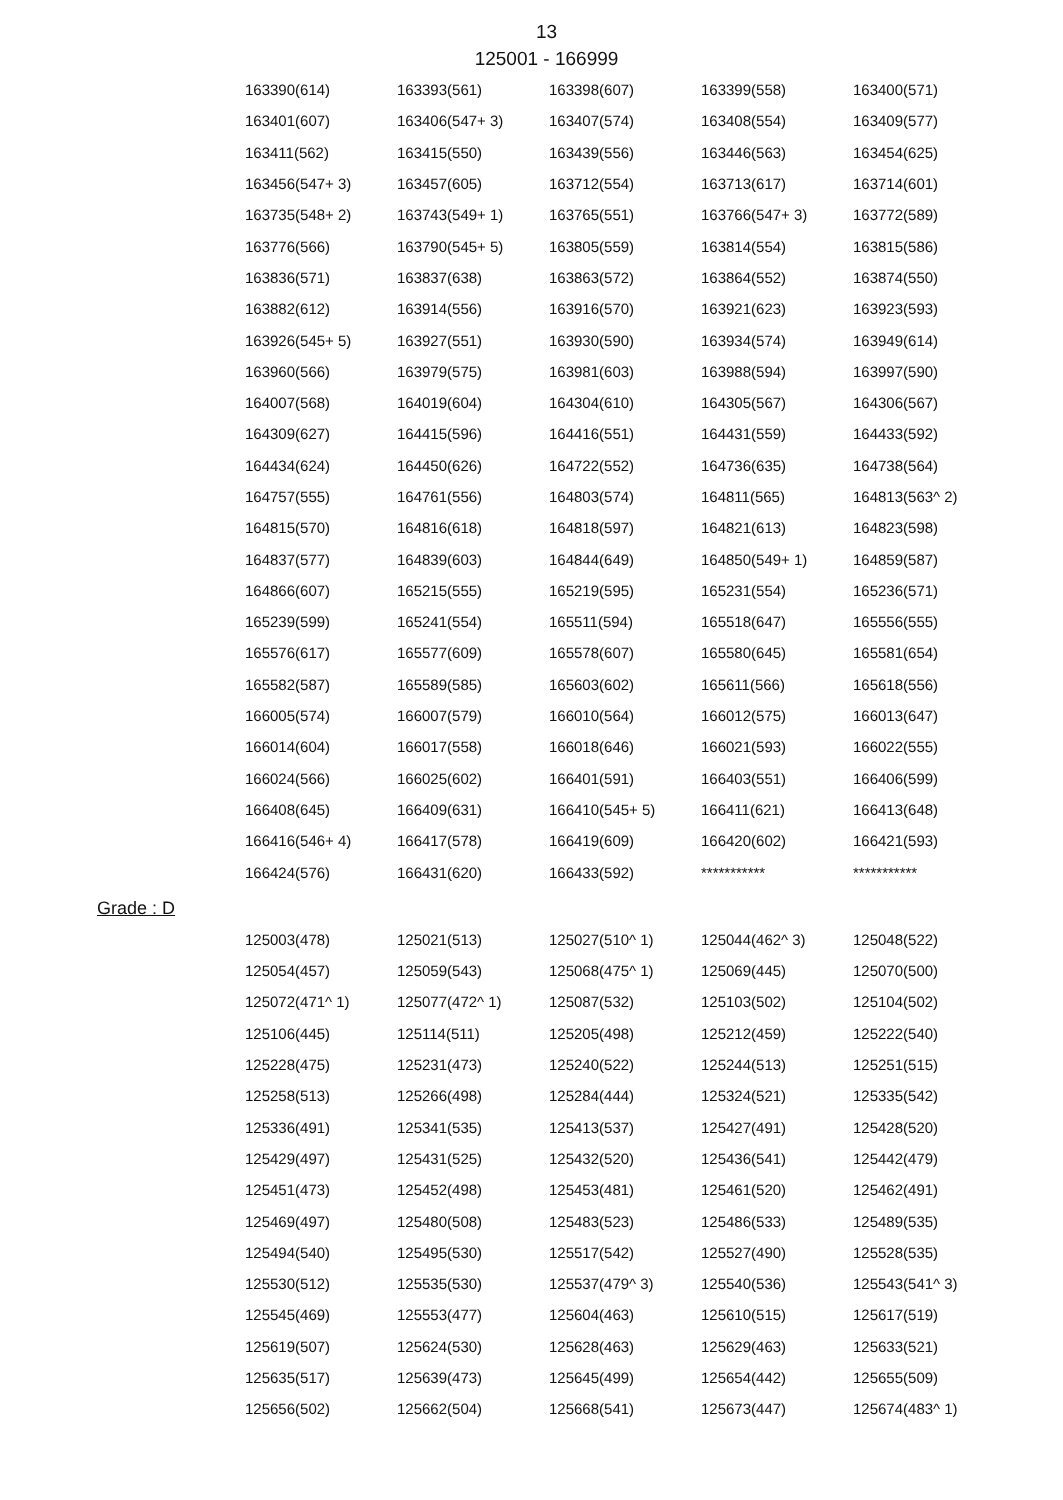13
125001 - 166999
| 163390(614) | 163393(561) | 163398(607) | 163399(558) | 163400(571) |
| 163401(607) | 163406(547+ 3) | 163407(574) | 163408(554) | 163409(577) |
| 163411(562) | 163415(550) | 163439(556) | 163446(563) | 163454(625) |
| 163456(547+ 3) | 163457(605) | 163712(554) | 163713(617) | 163714(601) |
| 163735(548+ 2) | 163743(549+ 1) | 163765(551) | 163766(547+ 3) | 163772(589) |
| 163776(566) | 163790(545+ 5) | 163805(559) | 163814(554) | 163815(586) |
| 163836(571) | 163837(638) | 163863(572) | 163864(552) | 163874(550) |
| 163882(612) | 163914(556) | 163916(570) | 163921(623) | 163923(593) |
| 163926(545+ 5) | 163927(551) | 163930(590) | 163934(574) | 163949(614) |
| 163960(566) | 163979(575) | 163981(603) | 163988(594) | 163997(590) |
| 164007(568) | 164019(604) | 164304(610) | 164305(567) | 164306(567) |
| 164309(627) | 164415(596) | 164416(551) | 164431(559) | 164433(592) |
| 164434(624) | 164450(626) | 164722(552) | 164736(635) | 164738(564) |
| 164757(555) | 164761(556) | 164803(574) | 164811(565) | 164813(563^ 2) |
| 164815(570) | 164816(618) | 164818(597) | 164821(613) | 164823(598) |
| 164837(577) | 164839(603) | 164844(649) | 164850(549+ 1) | 164859(587) |
| 164866(607) | 165215(555) | 165219(595) | 165231(554) | 165236(571) |
| 165239(599) | 165241(554) | 165511(594) | 165518(647) | 165556(555) |
| 165576(617) | 165577(609) | 165578(607) | 165580(645) | 165581(654) |
| 165582(587) | 165589(585) | 165603(602) | 165611(566) | 165618(556) |
| 166005(574) | 166007(579) | 166010(564) | 166012(575) | 166013(647) |
| 166014(604) | 166017(558) | 166018(646) | 166021(593) | 166022(555) |
| 166024(566) | 166025(602) | 166401(591) | 166403(551) | 166406(599) |
| 166408(645) | 166409(631) | 166410(545+ 5) | 166411(621) | 166413(648) |
| 166416(546+ 4) | 166417(578) | 166419(609) | 166420(602) | 166421(593) |
| 166424(576) | 166431(620) | 166433(592) | *********** | *********** |
Grade : D
| 125003(478) | 125021(513) | 125027(510^ 1) | 125044(462^ 3) | 125048(522) |
| 125054(457) | 125059(543) | 125068(475^ 1) | 125069(445) | 125070(500) |
| 125072(471^ 1) | 125077(472^ 1) | 125087(532) | 125103(502) | 125104(502) |
| 125106(445) | 125114(511) | 125205(498) | 125212(459) | 125222(540) |
| 125228(475) | 125231(473) | 125240(522) | 125244(513) | 125251(515) |
| 125258(513) | 125266(498) | 125284(444) | 125324(521) | 125335(542) |
| 125336(491) | 125341(535) | 125413(537) | 125427(491) | 125428(520) |
| 125429(497) | 125431(525) | 125432(520) | 125436(541) | 125442(479) |
| 125451(473) | 125452(498) | 125453(481) | 125461(520) | 125462(491) |
| 125469(497) | 125480(508) | 125483(523) | 125486(533) | 125489(535) |
| 125494(540) | 125495(530) | 125517(542) | 125527(490) | 125528(535) |
| 125530(512) | 125535(530) | 125537(479^ 3) | 125540(536) | 125543(541^ 3) |
| 125545(469) | 125553(477) | 125604(463) | 125610(515) | 125617(519) |
| 125619(507) | 125624(530) | 125628(463) | 125629(463) | 125633(521) |
| 125635(517) | 125639(473) | 125645(499) | 125654(442) | 125655(509) |
| 125656(502) | 125662(504) | 125668(541) | 125673(447) | 125674(483^ 1) |